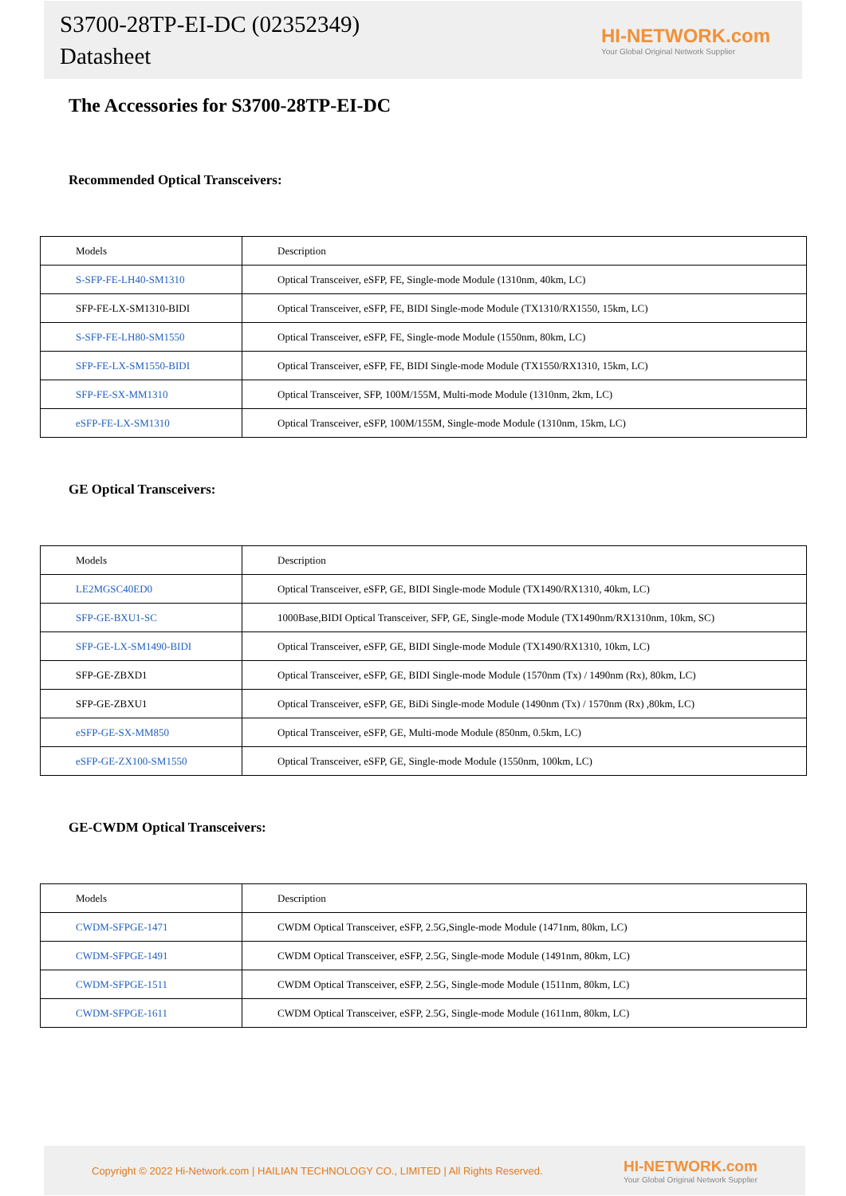S3700-28TP-EI-DC (02352349)
Datasheet
HI-NETWORK.com
Your Global Original Network Supplier
The Accessories for S3700-28TP-EI-DC
Recommended Optical Transceivers:
| Models | Description |
| --- | --- |
| S-SFP-FE-LH40-SM1310 | Optical Transceiver, eSFP, FE, Single-mode Module (1310nm, 40km, LC) |
| SFP-FE-LX-SM1310-BIDI | Optical Transceiver, eSFP, FE, BIDI Single-mode Module (TX1310/RX1550, 15km, LC) |
| S-SFP-FE-LH80-SM1550 | Optical Transceiver, eSFP, FE, Single-mode Module (1550nm, 80km, LC) |
| SFP-FE-LX-SM1550-BIDI | Optical Transceiver, eSFP, FE, BIDI Single-mode Module (TX1550/RX1310, 15km, LC) |
| SFP-FE-SX-MM1310 | Optical Transceiver, SFP, 100M/155M, Multi-mode Module (1310nm, 2km, LC) |
| eSFP-FE-LX-SM1310 | Optical Transceiver, eSFP, 100M/155M, Single-mode Module (1310nm, 15km, LC) |
GE Optical Transceivers:
| Models | Description |
| --- | --- |
| LE2MGSC40ED0 | Optical Transceiver, eSFP, GE, BIDI Single-mode Module (TX1490/RX1310, 40km, LC) |
| SFP-GE-BXU1-SC | 1000Base,BIDI Optical Transceiver, SFP, GE, Single-mode Module (TX1490nm/RX1310nm, 10km, SC) |
| SFP-GE-LX-SM1490-BIDI | Optical Transceiver, eSFP, GE, BIDI Single-mode Module (TX1490/RX1310, 10km, LC) |
| SFP-GE-ZBXD1 | Optical Transceiver, eSFP, GE, BIDI Single-mode Module (1570nm (Tx) / 1490nm (Rx), 80km, LC) |
| SFP-GE-ZBXU1 | Optical Transceiver, eSFP, GE, BiDi Single-mode Module (1490nm (Tx) / 1570nm (Rx) ,80km, LC) |
| eSFP-GE-SX-MM850 | Optical Transceiver, eSFP, GE, Multi-mode Module (850nm, 0.5km, LC) |
| eSFP-GE-ZX100-SM1550 | Optical Transceiver, eSFP, GE, Single-mode Module (1550nm, 100km, LC) |
GE-CWDM Optical Transceivers:
| Models | Description |
| --- | --- |
| CWDM-SFPGE-1471 | CWDM Optical Transceiver, eSFP, 2.5G,Single-mode Module (1471nm, 80km, LC) |
| CWDM-SFPGE-1491 | CWDM Optical Transceiver, eSFP, 2.5G, Single-mode Module (1491nm, 80km, LC) |
| CWDM-SFPGE-1511 | CWDM Optical Transceiver, eSFP, 2.5G, Single-mode Module (1511nm, 80km, LC) |
| CWDM-SFPGE-1611 | CWDM Optical Transceiver, eSFP, 2.5G, Single-mode Module (1611nm, 80km, LC) |
Copyright © 2022 Hi-Network.com | HAILIAN TECHNOLOGY CO., LIMITED | All Rights Reserved.
HI-NETWORK.com
Your Global Original Network Supplier